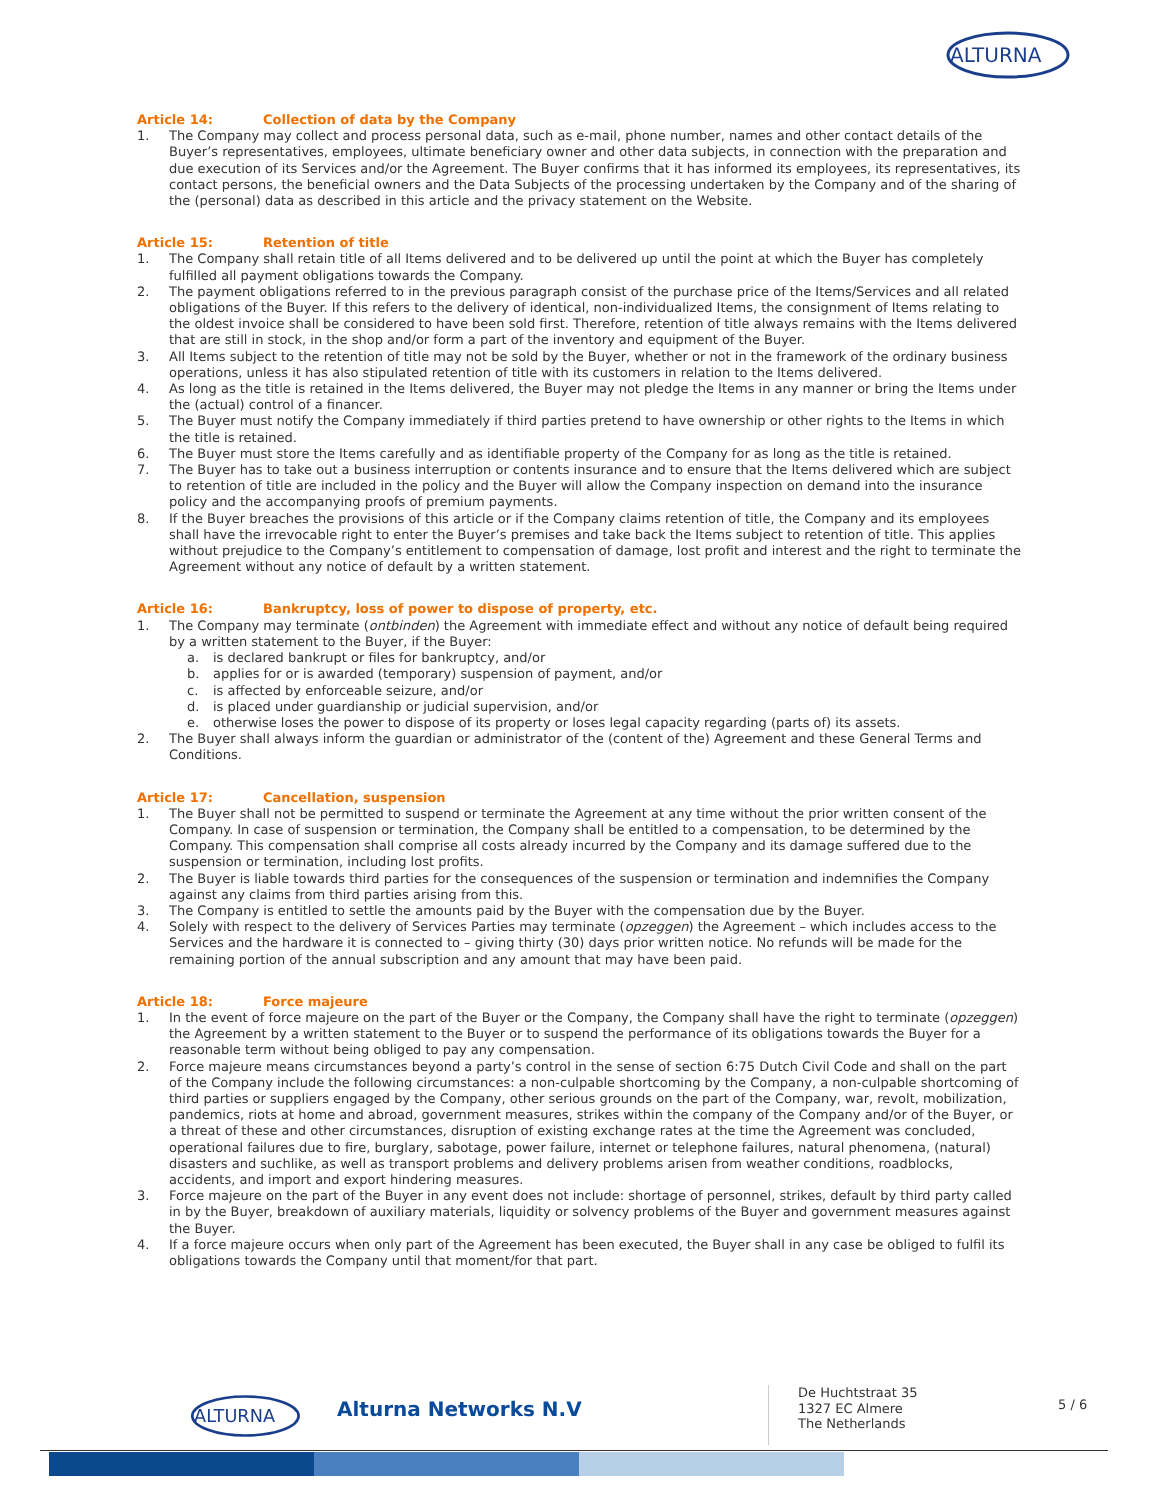ALTURNA
Article 14: Collection of data by the Company
1. The Company may collect and process personal data, such as e-mail, phone number, names and other contact details of the Buyer’s representatives, employees, ultimate beneficiary owner and other data subjects, in connection with the preparation and due execution of its Services and/or the Agreement. The Buyer confirms that it has informed its employees, its representatives, its contact persons, the beneficial owners and the Data Subjects of the processing undertaken by the Company and of the sharing of the (personal) data as described in this article and the privacy statement on the Website.
Article 15: Retention of title
1. The Company shall retain title of all Items delivered and to be delivered up until the point at which the Buyer has completely fulfilled all payment obligations towards the Company.
2. The payment obligations referred to in the previous paragraph consist of the purchase price of the Items/Services and all related obligations of the Buyer. If this refers to the delivery of identical, non-individualized Items, the consignment of Items relating to the oldest invoice shall be considered to have been sold first. Therefore, retention of title always remains with the Items delivered that are still in stock, in the shop and/or form a part of the inventory and equipment of the Buyer.
3. All Items subject to the retention of title may not be sold by the Buyer, whether or not in the framework of the ordinary business operations, unless it has also stipulated retention of title with its customers in relation to the Items delivered.
4. As long as the title is retained in the Items delivered, the Buyer may not pledge the Items in any manner or bring the Items under the (actual) control of a financer.
5. The Buyer must notify the Company immediately if third parties pretend to have ownership or other rights to the Items in which the title is retained.
6. The Buyer must store the Items carefully and as identifiable property of the Company for as long as the title is retained.
7. The Buyer has to take out a business interruption or contents insurance and to ensure that the Items delivered which are subject to retention of title are included in the policy and the Buyer will allow the Company inspection on demand into the insurance policy and the accompanying proofs of premium payments.
8. If the Buyer breaches the provisions of this article or if the Company claims retention of title, the Company and its employees shall have the irrevocable right to enter the Buyer’s premises and take back the Items subject to retention of title. This applies without prejudice to the Company’s entitlement to compensation of damage, lost profit and interest and the right to terminate the Agreement without any notice of default by a written statement.
Article 16: Bankruptcy, loss of power to dispose of property, etc.
1. The Company may terminate (ontbinden) the Agreement with immediate effect and without any notice of default being required by a written statement to the Buyer, if the Buyer:
a. is declared bankrupt or files for bankruptcy, and/or
b. applies for or is awarded (temporary) suspension of payment, and/or
c. is affected by enforceable seizure, and/or
d. is placed under guardianship or judicial supervision, and/or
e. otherwise loses the power to dispose of its property or loses legal capacity regarding (parts of) its assets.
2. The Buyer shall always inform the guardian or administrator of the (content of the) Agreement and these General Terms and Conditions.
Article 17: Cancellation, suspension
1. The Buyer shall not be permitted to suspend or terminate the Agreement at any time without the prior written consent of the Company. In case of suspension or termination, the Company shall be entitled to a compensation, to be determined by the Company. This compensation shall comprise all costs already incurred by the Company and its damage suffered due to the suspension or termination, including lost profits.
2. The Buyer is liable towards third parties for the consequences of the suspension or termination and indemnifies the Company against any claims from third parties arising from this.
3. The Company is entitled to settle the amounts paid by the Buyer with the compensation due by the Buyer.
4. Solely with respect to the delivery of Services Parties may terminate (opzeggen) the Agreement – which includes access to the Services and the hardware it is connected to – giving thirty (30) days prior written notice. No refunds will be made for the remaining portion of the annual subscription and any amount that may have been paid.
Article 18: Force majeure
1. In the event of force majeure on the part of the Buyer or the Company, the Company shall have the right to terminate (opzeggen) the Agreement by a written statement to the Buyer or to suspend the performance of its obligations towards the Buyer for a reasonable term without being obliged to pay any compensation.
2. Force majeure means circumstances beyond a party’s control in the sense of section 6:75 Dutch Civil Code and shall on the part of the Company include the following circumstances: a non-culpable shortcoming by the Company, a non-culpable shortcoming of third parties or suppliers engaged by the Company, other serious grounds on the part of the Company, war, revolt, mobilization, pandemics, riots at home and abroad, government measures, strikes within the company of the Company and/or of the Buyer, or a threat of these and other circumstances, disruption of existing exchange rates at the time the Agreement was concluded, operational failures due to fire, burglary, sabotage, power failure, internet or telephone failures, natural phenomena, (natural) disasters and suchlike, as well as transport problems and delivery problems arisen from weather conditions, roadblocks, accidents, and import and export hindering measures.
3. Force majeure on the part of the Buyer in any event does not include: shortage of personnel, strikes, default by third party called in by the Buyer, breakdown of auxiliary materials, liquidity or solvency problems of the Buyer and government measures against the Buyer.
4. If a force majeure occurs when only part of the Agreement has been executed, the Buyer shall in any case be obliged to fulfil its obligations towards the Company until that moment/for that part.
ALTURNA
Alturna Networks N.V
De Huchtstraat 35
1327 EC Almere
The Netherlands
5 / 6